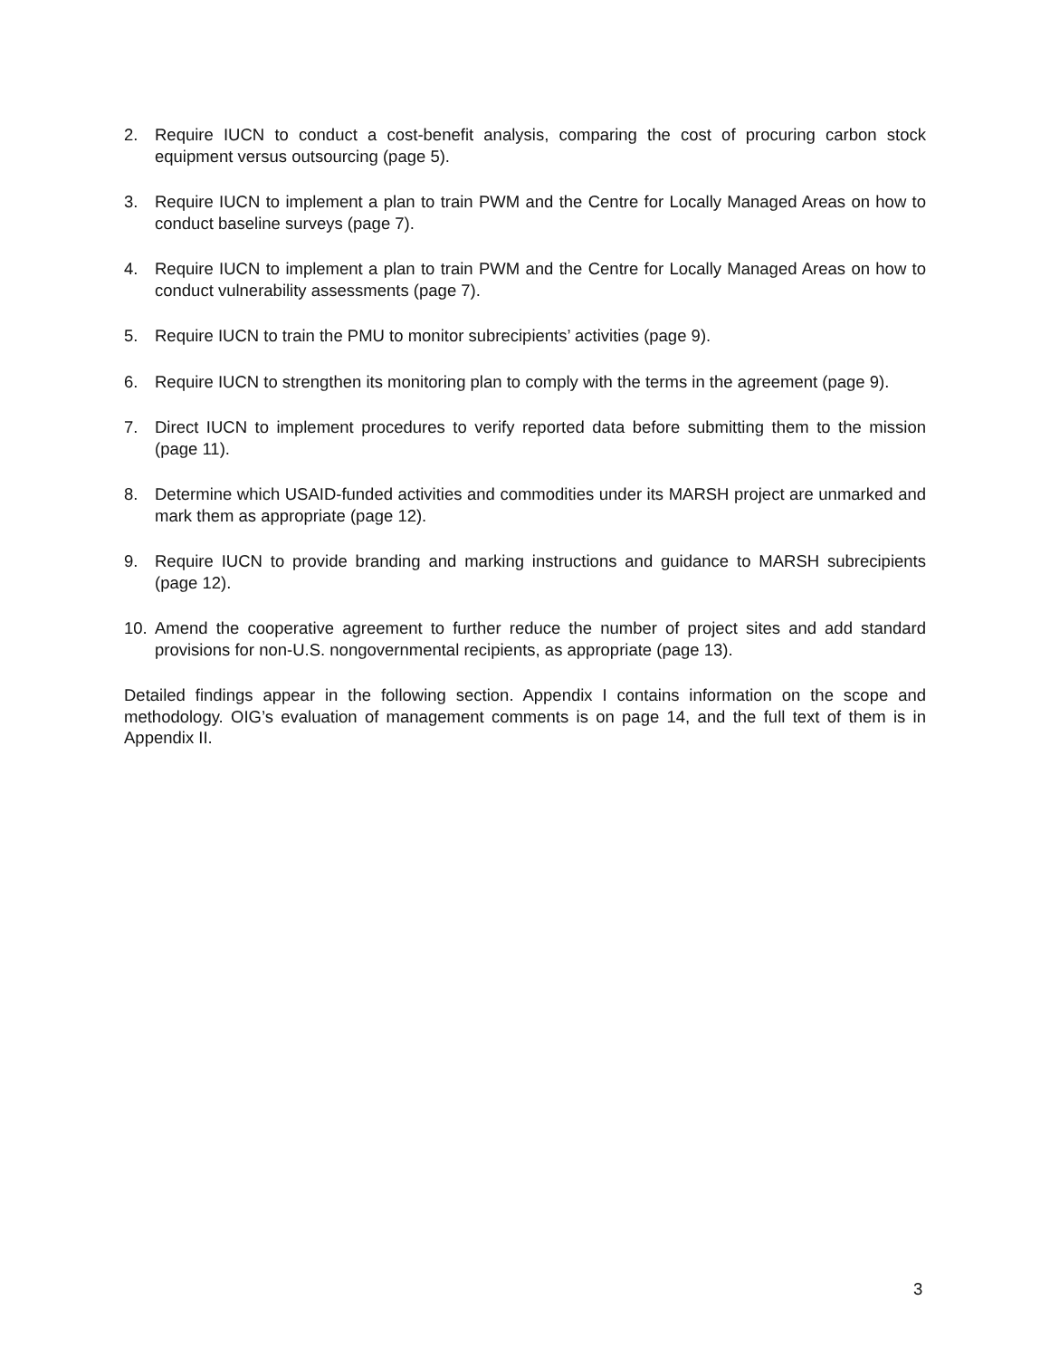2. Require IUCN to conduct a cost-benefit analysis, comparing the cost of procuring carbon stock equipment versus outsourcing (page 5).
3. Require IUCN to implement a plan to train PWM and the Centre for Locally Managed Areas on how to conduct baseline surveys (page 7).
4. Require IUCN to implement a plan to train PWM and the Centre for Locally Managed Areas on how to conduct vulnerability assessments (page 7).
5. Require IUCN to train the PMU to monitor subrecipients’ activities (page 9).
6. Require IUCN to strengthen its monitoring plan to comply with the terms in the agreement (page 9).
7. Direct IUCN to implement procedures to verify reported data before submitting them to the mission (page 11).
8. Determine which USAID-funded activities and commodities under its MARSH project are unmarked and mark them as appropriate (page 12).
9. Require IUCN to provide branding and marking instructions and guidance to MARSH subrecipients (page 12).
10. Amend the cooperative agreement to further reduce the number of project sites and add standard provisions for non-U.S. nongovernmental recipients, as appropriate (page 13).
Detailed findings appear in the following section. Appendix I contains information on the scope and methodology. OIG’s evaluation of management comments is on page 14, and the full text of them is in Appendix II.
3